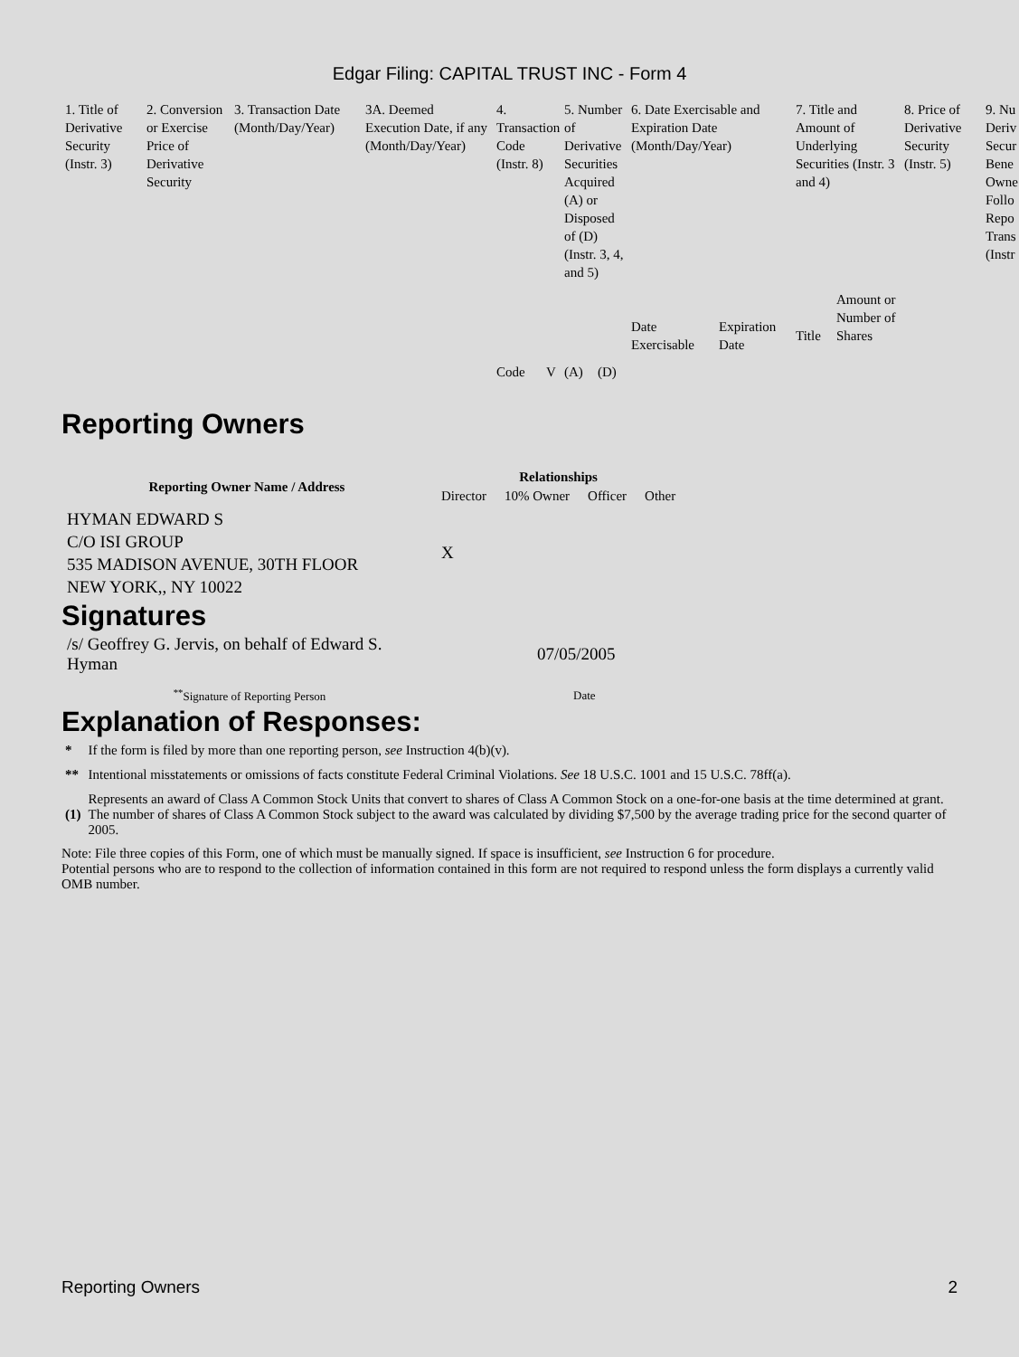Edgar Filing: CAPITAL TRUST INC - Form 4
| 1. Title of Derivative Security (Instr. 3) | 2. Conversion or Exercise Price of Derivative Security | 3. Transaction Date (Month/Day/Year) | 3A. Deemed Execution Date, if any (Month/Day/Year) | 4. Transaction Code (Instr. 8) | | 5. Number of Derivative Securities Acquired (A) or Disposed of (D) (Instr. 3, 4, and 5) | | 6. Date Exercisable and Expiration Date (Month/Day/Year) | | 7. Title and Amount of Underlying Securities (Instr. 3 and 4) | | 8. Price of Derivative Security (Instr. 5) | 9. Nu Deriv Secur Bene Owne Follo Repo Trans (Instr |
| | | | | Code | V | (A) | (D) | Date Exercisable | Expiration Date | Title | Amount or Number of Shares | | |
Reporting Owners
| Reporting Owner Name / Address | Relationships | | | |
| --- | --- | --- | --- | --- |
| | Director | 10% Owner | Officer | Other |
| HYMAN EDWARD S C/O ISI GROUP 535 MADISON AVENUE, 30TH FLOOR NEW YORK,, NY 10022 | X | | | |
Signatures
| /s/ Geoffrey G. Jervis, on behalf of Edward S. Hyman | 07/05/2005 |
| <sup>**</sup> Signature of Reporting Person | Date |
Explanation of Responses:
| * | If the form is filed by more than one reporting person, see Instruction 4(b)(v). |
| ** | Intentional misstatements or omissions of facts constitute Federal Criminal Violations. See 18 U.S.C. 1001 and 15 U.S.C. 78ff(a). |
| (1) | Represents an award of Class A Common Stock Units that convert to shares of Class A Common Stock on a one-for-one basis at the time determined at grant. The number of shares of Class A Common Stock subject to the award was calculated by dividing $7,500 by the average trading price for the second quarter of 2005. |
Note: File three copies of this Form, one of which must be manually signed. If space is insufficient, see Instruction 6 for procedure.
Potential persons who are to respond to the collection of information contained in this form are not required to respond unless the form displays a currently valid OMB number.
Reporting Owners 2